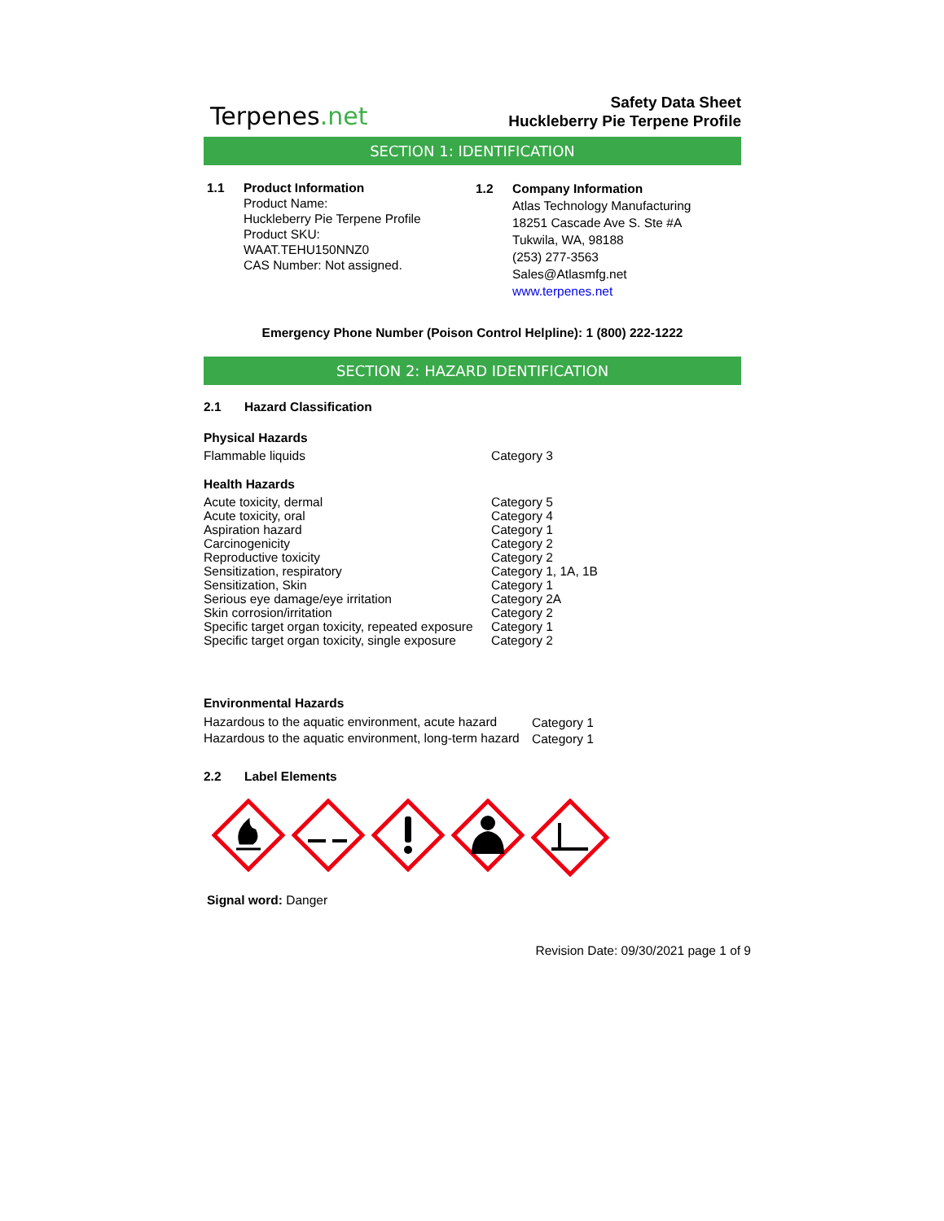Terpenes.net
Safety Data Sheet
Huckleberry Pie Terpene Profile
SECTION 1: IDENTIFICATION
1.1 Product Information
Product Name:
Huckleberry Pie Terpene Profile
Product SKU:
WAAT.TEHU150NNZ0
CAS Number: Not assigned.
1.2 Company Information
Atlas Technology Manufacturing
18251 Cascade Ave S. Ste #A
Tukwila, WA, 98188
(253) 277-3563
Sales@Atlasmfg.net
www.terpenes.net
Emergency Phone Number (Poison Control Helpline): 1 (800) 222-1222
SECTION 2: HAZARD IDENTIFICATION
2.1 Hazard Classification
Physical Hazards
| Flammable liquids | Category 3 |
Health Hazards
| Acute toxicity, dermal | Category 5 |
| Acute toxicity, oral | Category 4 |
| Aspiration hazard | Category 1 |
| Carcinogenicity | Category 2 |
| Reproductive toxicity | Category 2 |
| Sensitization, respiratory | Category 1, 1A, 1B |
| Sensitization, Skin | Category 1 |
| Serious eye damage/eye irritation | Category 2A |
| Skin corrosion/irritation | Category 2 |
| Specific target organ toxicity, repeated exposure | Category 1 |
| Specific target organ toxicity, single exposure | Category 2 |
Environmental Hazards
| Hazardous to the aquatic environment, acute hazard | Category 1 |
| Hazardous to the aquatic environment, long-term hazard | Category 1 |
2.2 Label Elements
Signal word: Danger
Revision Date: 09/30/2021 page 1 of 9